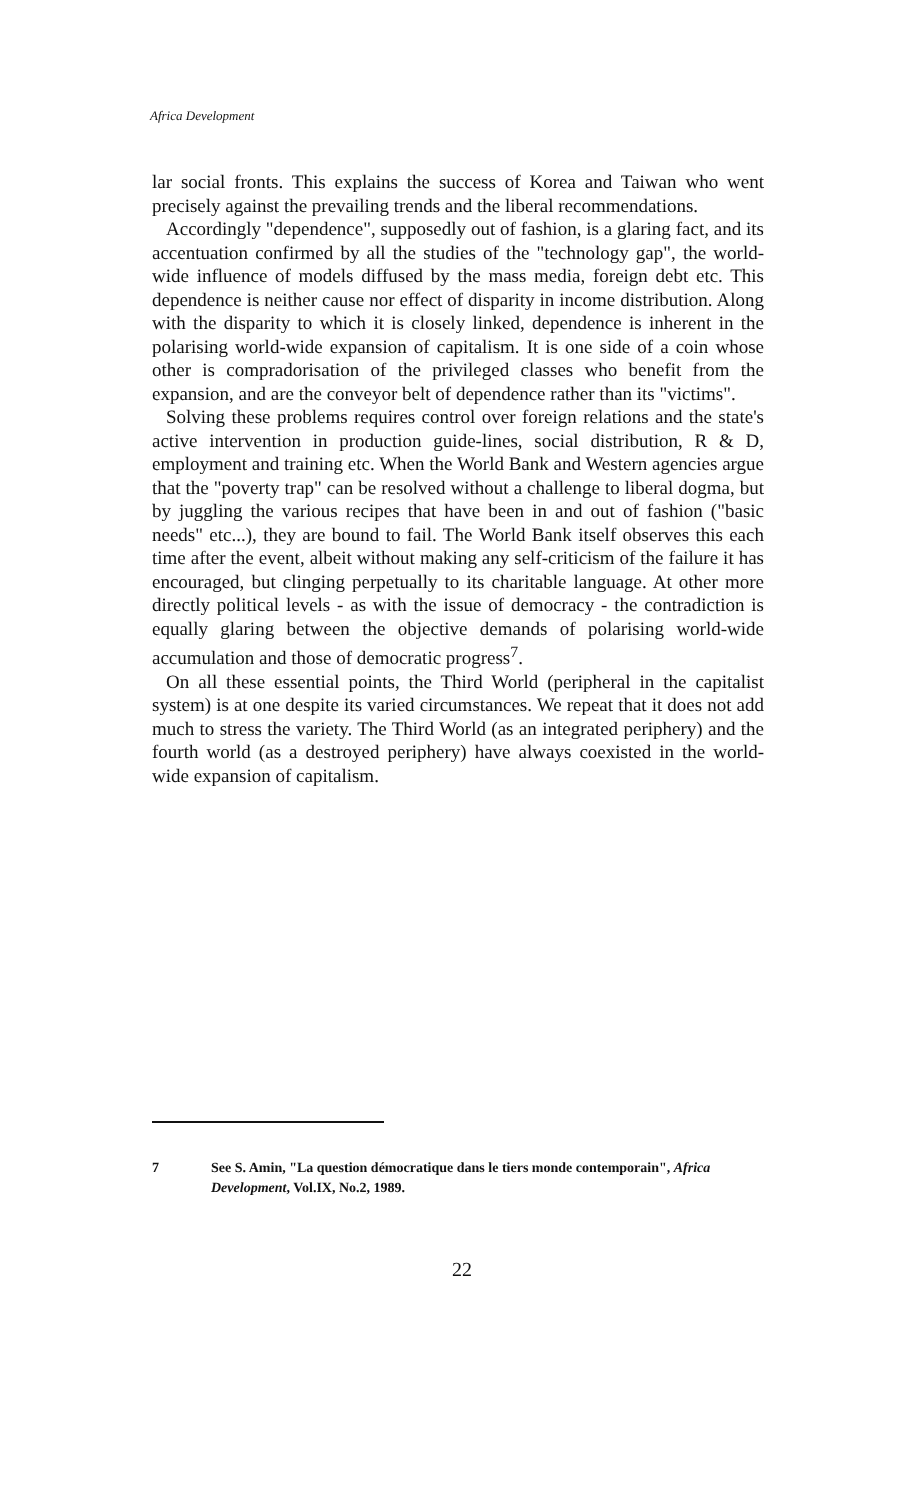Africa Development
lar social fronts. This explains the success of Korea and Taiwan who went precisely against the prevailing trends and the liberal recommendations.
Accordingly "dependence", supposedly out of fashion, is a glaring fact, and its accentuation confirmed by all the studies of the "technology gap", the world-wide influence of models diffused by the mass media, foreign debt etc. This dependence is neither cause nor effect of disparity in income distribution. Along with the disparity to which it is closely linked, dependence is inherent in the polarising world-wide expansion of capitalism. It is one side of a coin whose other is compradorisation of the privileged classes who benefit from the expansion, and are the conveyor belt of dependence rather than its "victims".
Solving these problems requires control over foreign relations and the state's active intervention in production guide-lines, social distribution, R & D, employment and training etc. When the World Bank and Western agencies argue that the "poverty trap" can be resolved without a challenge to liberal dogma, but by juggling the various recipes that have been in and out of fashion ("basic needs" etc...), they are bound to fail. The World Bank itself observes this each time after the event, albeit without making any self-criticism of the failure it has encouraged, but clinging perpetually to its charitable language. At other more directly political levels - as with the issue of democracy - the contradiction is equally glaring between the objective demands of polarising world-wide accumulation and those of democratic progress<sup>7</sup>.
On all these essential points, the Third World (peripheral in the capitalist system) is at one despite its varied circumstances. We repeat that it does not add much to stress the variety. The Third World (as an integrated periphery) and the fourth world (as a destroyed periphery) have always coexisted in the world-wide expansion of capitalism.
7 See S. Amin, "La question démocratique dans le tiers monde contemporain", Africa Development, Vol.IX, No.2, 1989.
22